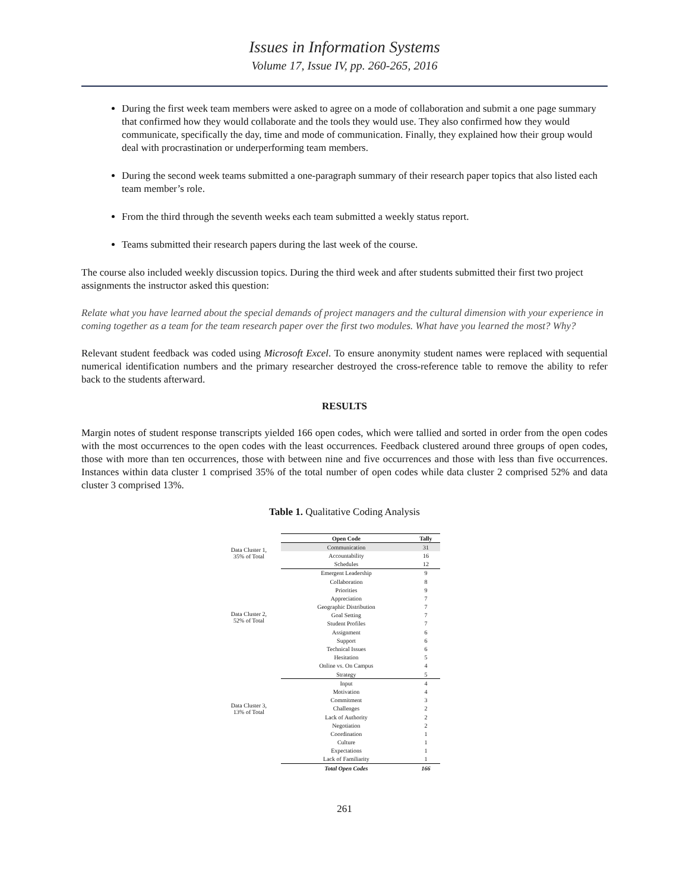Issues in Information Systems
Volume 17, Issue IV, pp. 260-265, 2016
During the first week team members were asked to agree on a mode of collaboration and submit a one page summary that confirmed how they would collaborate and the tools they would use. They also confirmed how they would communicate, specifically the day, time and mode of communication. Finally, they explained how their group would deal with procrastination or underperforming team members.
During the second week teams submitted a one-paragraph summary of their research paper topics that also listed each team member’s role.
From the third through the seventh weeks each team submitted a weekly status report.
Teams submitted their research papers during the last week of the course.
The course also included weekly discussion topics. During the third week and after students submitted their first two project assignments the instructor asked this question:
Relate what you have learned about the special demands of project managers and the cultural dimension with your experience in coming together as a team for the team research paper over the first two modules. What have you learned the most? Why?
Relevant student feedback was coded using Microsoft Excel. To ensure anonymity student names were replaced with sequential numerical identification numbers and the primary researcher destroyed the cross-reference table to remove the ability to refer back to the students afterward.
RESULTS
Margin notes of student response transcripts yielded 166 open codes, which were tallied and sorted in order from the open codes with the most occurrences to the open codes with the least occurrences. Feedback clustered around three groups of open codes, those with more than ten occurrences, those with between nine and five occurrences and those with less than five occurrences. Instances within data cluster 1 comprised 35% of the total number of open codes while data cluster 2 comprised 52% and data cluster 3 comprised 13%.
Table 1. Qualitative Coding Analysis
Data Cluster 1,
35% of Total
Data Cluster 2,
52% of Total
Data Cluster 3,
13% of Total
| Open Code | Tally |
| --- | --- |
| Communication | 31 |
| Accountability | 16 |
| Schedules | 12 |
| Emergent Leadership | 9 |
| Collaboration | 8 |
| Priorities | 9 |
| Appreciation | 7 |
| Geographic Distribution | 7 |
| Goal Setting | 7 |
| Student Profiles | 7 |
| Assignment | 6 |
| Support | 6 |
| Technical Issues | 6 |
| Hesitation | 5 |
| Online vs. On Campus | 4 |
| Strategy | 5 |
| Input | 4 |
| Motivation | 4 |
| Commitment | 3 |
| Challenges | 2 |
| Lack of Authority | 2 |
| Negotiation | 2 |
| Coordination | 1 |
| Culture | 1 |
| Expectations | 1 |
| Lack of Familiarity | 1 |
| Total Open Codes | 166 |
261